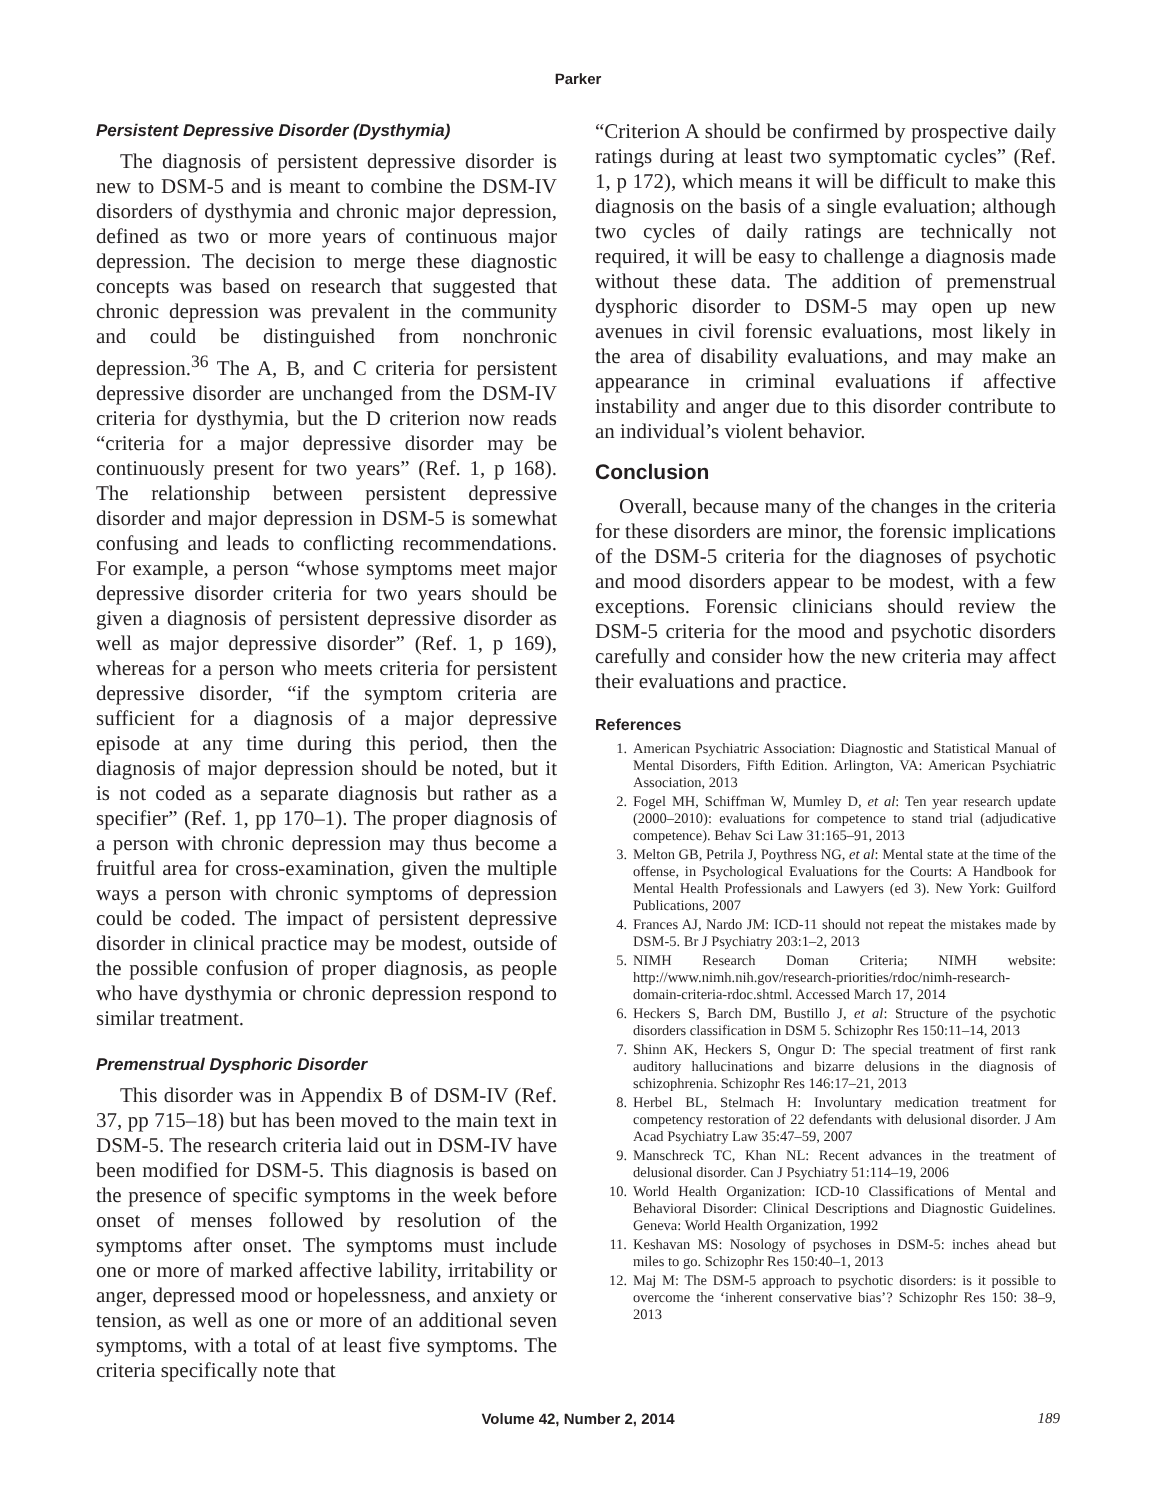Parker
Persistent Depressive Disorder (Dysthymia)
The diagnosis of persistent depressive disorder is new to DSM-5 and is meant to combine the DSM-IV disorders of dysthymia and chronic major depression, defined as two or more years of continuous major depression. The decision to merge these diagnostic concepts was based on research that suggested that chronic depression was prevalent in the community and could be distinguished from nonchronic depression.<sup>36</sup> The A, B, and C criteria for persistent depressive disorder are unchanged from the DSM-IV criteria for dysthymia, but the D criterion now reads “criteria for a major depressive disorder may be continuously present for two years” (Ref. 1, p 168). The relationship between persistent depressive disorder and major depression in DSM-5 is somewhat confusing and leads to conflicting recommendations. For example, a person “whose symptoms meet major depressive disorder criteria for two years should be given a diagnosis of persistent depressive disorder as well as major depressive disorder” (Ref. 1, p 169), whereas for a person who meets criteria for persistent depressive disorder, “if the symptom criteria are sufficient for a diagnosis of a major depressive episode at any time during this period, then the diagnosis of major depression should be noted, but it is not coded as a separate diagnosis but rather as a specifier” (Ref. 1, pp 170–1). The proper diagnosis of a person with chronic depression may thus become a fruitful area for cross-examination, given the multiple ways a person with chronic symptoms of depression could be coded. The impact of persistent depressive disorder in clinical practice may be modest, outside of the possible confusion of proper diagnosis, as people who have dysthymia or chronic depression respond to similar treatment.
Premenstrual Dysphoric Disorder
This disorder was in Appendix B of DSM-IV (Ref. 37, pp 715–18) but has been moved to the main text in DSM-5. The research criteria laid out in DSM-IV have been modified for DSM-5. This diagnosis is based on the presence of specific symptoms in the week before onset of menses followed by resolution of the symptoms after onset. The symptoms must include one or more of marked affective lability, irritability or anger, depressed mood or hopelessness, and anxiety or tension, as well as one or more of an additional seven symptoms, with a total of at least five symptoms. The criteria specifically note that
“Criterion A should be confirmed by prospective daily ratings during at least two symptomatic cycles” (Ref. 1, p 172), which means it will be difficult to make this diagnosis on the basis of a single evaluation; although two cycles of daily ratings are technically not required, it will be easy to challenge a diagnosis made without these data. The addition of premenstrual dysphoric disorder to DSM-5 may open up new avenues in civil forensic evaluations, most likely in the area of disability evaluations, and may make an appearance in criminal evaluations if affective instability and anger due to this disorder contribute to an individual’s violent behavior.
Conclusion
Overall, because many of the changes in the criteria for these disorders are minor, the forensic implications of the DSM-5 criteria for the diagnoses of psychotic and mood disorders appear to be modest, with a few exceptions. Forensic clinicians should review the DSM-5 criteria for the mood and psychotic disorders carefully and consider how the new criteria may affect their evaluations and practice.
References
1. American Psychiatric Association: Diagnostic and Statistical Manual of Mental Disorders, Fifth Edition. Arlington, VA: American Psychiatric Association, 2013
2. Fogel MH, Schiffman W, Mumley D, et al: Ten year research update (2000–2010): evaluations for competence to stand trial (adjudicative competence). Behav Sci Law 31:165–91, 2013
3. Melton GB, Petrila J, Poythress NG, et al: Mental state at the time of the offense, in Psychological Evaluations for the Courts: A Handbook for Mental Health Professionals and Lawyers (ed 3). New York: Guilford Publications, 2007
4. Frances AJ, Nardo JM: ICD-11 should not repeat the mistakes made by DSM-5. Br J Psychiatry 203:1–2, 2013
5. NIMH Research Doman Criteria; NIMH website: http://www.nimh.nih.gov/research-priorities/rdoc/nimh-research-domain-criteria-rdoc.shtml. Accessed March 17, 2014
6. Heckers S, Barch DM, Bustillo J, et al: Structure of the psychotic disorders classification in DSM 5. Schizophr Res 150:11–14, 2013
7. Shinn AK, Heckers S, Ongur D: The special treatment of first rank auditory hallucinations and bizarre delusions in the diagnosis of schizophrenia. Schizophr Res 146:17–21, 2013
8. Herbel BL, Stelmach H: Involuntary medication treatment for competency restoration of 22 defendants with delusional disorder. J Am Acad Psychiatry Law 35:47–59, 2007
9. Manschreck TC, Khan NL: Recent advances in the treatment of delusional disorder. Can J Psychiatry 51:114–19, 2006
10. World Health Organization: ICD-10 Classifications of Mental and Behavioral Disorder: Clinical Descriptions and Diagnostic Guidelines. Geneva: World Health Organization, 1992
11. Keshavan MS: Nosology of psychoses in DSM-5: inches ahead but miles to go. Schizophr Res 150:40–1, 2013
12. Maj M: The DSM-5 approach to psychotic disorders: is it possible to overcome the ‘inherent conservative bias’? Schizophr Res 150: 38–9, 2013
Volume 42, Number 2, 2014 189